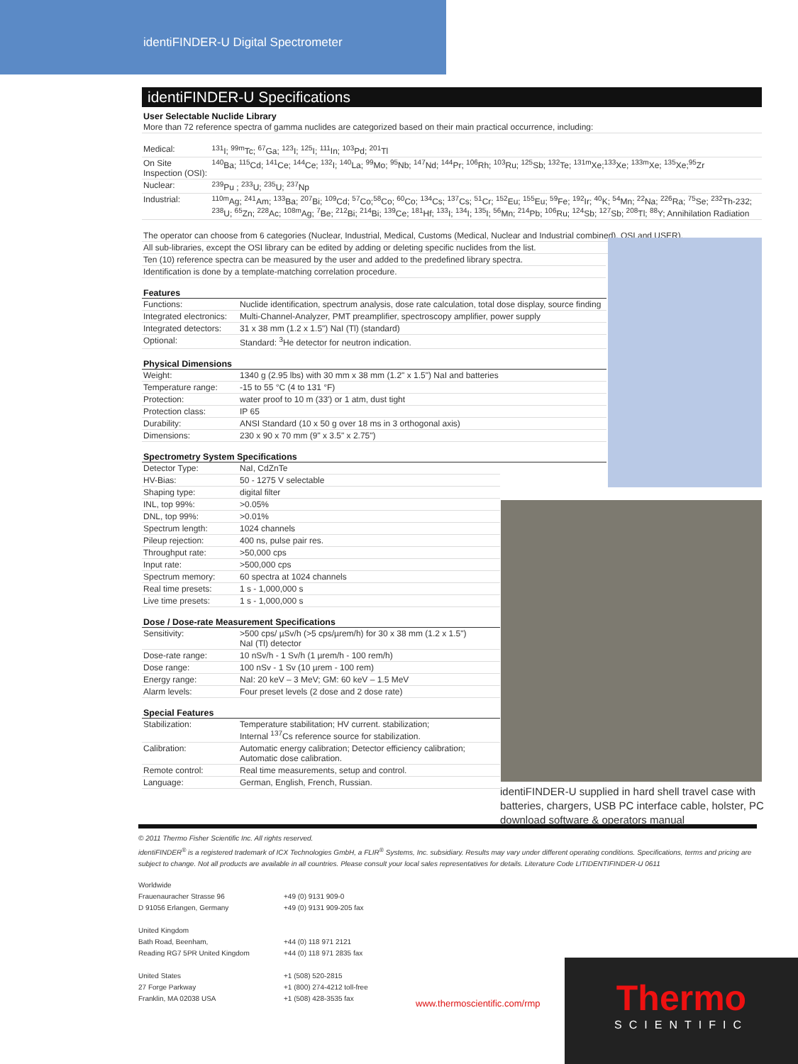identiFINDER-U Digital Spectrometer
identiFINDER-U Specifications
User Selectable Nuclide Library
More than 72 reference spectra of gamma nuclides are categorized based on their main practical occurrence, including:
| Medical: | <sup>131</sup>I; <sup>99m</sup>Tc; <sup>67</sup>Ga; <sup>123</sup>I; <sup>125</sup>I; <sup>111</sup>In; <sup>103</sup>Pd; <sup>201</sup>Tl |
| On Site Inspection (OSI): | <sup>140</sup>Ba; <sup>115</sup>Cd; <sup>141</sup>Ce; <sup>144</sup>Ce; <sup>132</sup>I; <sup>140</sup>La; <sup>99</sup>Mo; <sup>95</sup>Nb; <sup>147</sup>Nd; <sup>144</sup>Pr; <sup>106</sup>Rh; <sup>103</sup>Ru; <sup>125</sup>Sb; <sup>132</sup>Te; <sup>131m</sup>Xe;<sup>133</sup>Xe; <sup>133m</sup>Xe; <sup>135</sup>Xe;<sup>95</sup>Zr |
| Nuclear: | <sup>239</sup>Pu ; <sup>233</sup>U; <sup>235</sup>U; <sup>237</sup>Np |
| Industrial: | <sup>110m</sup>Ag; <sup>241</sup>Am; <sup>133</sup>Ba; <sup>207</sup>Bi; <sup>109</sup>Cd; <sup>57</sup>Co;<sup>58</sup>Co; <sup>60</sup>Co; <sup>134</sup>Cs; <sup>137</sup>Cs; <sup>51</sup>Cr; <sup>152</sup>Eu; <sup>155</sup>Eu; <sup>59</sup>Fe; <sup>192</sup>Ir; <sup>40</sup>K; <sup>54</sup>Mn; <sup>22</sup>Na; <sup>226</sup>Ra; <sup>75</sup>Se; <sup>232</sup>Th-232; <sup>238</sup>U; <sup>65</sup>Zn; <sup>228</sup>Ac; <sup>108m</sup>Ag; <sup>7</sup>Be; <sup>212</sup>Bi; <sup>214</sup>Bi; <sup>139</sup>Ce; <sup>181</sup>Hf; <sup>133</sup>I; <sup>134</sup>I; <sup>135</sup>I; <sup>56</sup>Mn; <sup>214</sup>Pb; <sup>106</sup>Ru; <sup>124</sup>Sb; <sup>127</sup>Sb; <sup>208</sup>Tl; <sup>88</sup>Y; Annihilation Radiation |
The operator can choose from 6 categories (Nuclear, Industrial, Medical, Customs (Medical, Nuclear and Industrial combined), OSI and USER).
All sub-libraries, except the OSI library can be edited by adding or deleting specific nuclides from the list.
Ten (10) reference spectra can be measured by the user and added to the predefined library spectra.
Identification is done by a template-matching correlation procedure.
Features
| Functions: | Nuclide identification, spectrum analysis, dose rate calculation, total dose display, source finding |
| Integrated electronics: | Multi-Channel-Analyzer, PMT preamplifier, spectroscopy amplifier, power supply |
| Integrated detectors: | 31 x 38 mm (1.2 x 1.5") NaI (Tl) (standard) |
| Optional: | Standard: <sup>3</sup>He detector for neutron indication. |
Physical Dimensions
| Weight: | 1340 g (2.95 lbs) with 30 mm x 38 mm (1.2" x 1.5") NaI and batteries |
| Temperature range: | -15 to 55 °C (4 to 131 °F) |
| Protection: | water proof to 10 m (33') or 1 atm, dust tight |
| Protection class: | IP 65 |
| Durability: | ANSI Standard (10 x 50 g over 18 ms in 3 orthogonal axis) |
| Dimensions: | 230 x 90 x 70 mm (9" x 3.5" x 2.75") |
Spectrometry System Specifications
| Detector Type: | NaI, CdZnTe |
| HV-Bias: | 50 - 1275 V selectable |
| Shaping type: | digital filter |
| INL, top 99%: | >0.05% |
| DNL, top 99%: | >0.01% |
| Spectrum length: | 1024 channels |
| Pileup rejection: | 400 ns, pulse pair res. |
| Throughput rate: | >50,000 cps |
| Input rate: | >500,000 cps |
| Spectrum memory: | 60 spectra at 1024 channels |
| Real time presets: | 1 s - 1,000,000 s |
| Live time presets: | 1 s - 1,000,000 s |
Dose / Dose-rate Measurement Specifications
| Sensitivity: | >500 cps/ µSv/h (>5 cps/µrem/h) for 30 x 38 mm (1.2 x 1.5") NaI (Tl) detector |
| Dose-rate range: | 10 nSv/h - 1 Sv/h (1 µrem/h - 100 rem/h) |
| Dose range: | 100 nSv - 1 Sv (10 µrem - 100 rem) |
| Energy range: | NaI: 20 keV – 3 MeV; GM: 60 keV – 1.5 MeV |
| Alarm levels: | Four preset levels (2 dose and 2 dose rate) |
Special Features
| Stabilization: | Temperature stabilitation; HV current. stabilization; Internal <sup>137</sup>Cs reference source for stabilization. |
| Calibration: | Automatic energy calibration; Detector efficiency calibration; Automatic dose calibration. |
| Remote control: | Real time measurements, setup and control. |
| Language: | German, English, French, Russian. |
identiFINDER-U supplied in hard shell travel case with batteries, chargers, USB PC interface cable, holster, PC download software & operators manual
© 2011 Thermo Fisher Scientific Inc. All rights reserved.
identiFINDER<sup>®</sup> is a registered trademark of ICX Technologies GmbH, a FLIR<sup>®</sup> Systems, Inc. subsidiary. Results may vary under different operating conditions. Specifications, terms and pricing are subject to change. Not all products are available in all countries. Please consult your local sales representatives for details. Literature Code LITIDENTIFINDER-U 0611
Worldwide
Frauenauracher Strasse 96
D 91056 Erlangen, Germany +49 (0) 9131 909-0
+49 (0) 9131 909-205 fax
United Kingdom
Bath Road, Beenham,
Reading RG7 5PR United Kingdom +44 (0) 118 971 2121
+44 (0) 118 971 2835 fax
United States
27 Forge Parkway
Franklin, MA 02038 USA +1 (508) 520-2815
+1 (800) 274-4212 toll-free
+1 (508) 428-3535 fax
www.thermoscientific.com/rmp
Thermo
SCIENTIFIC